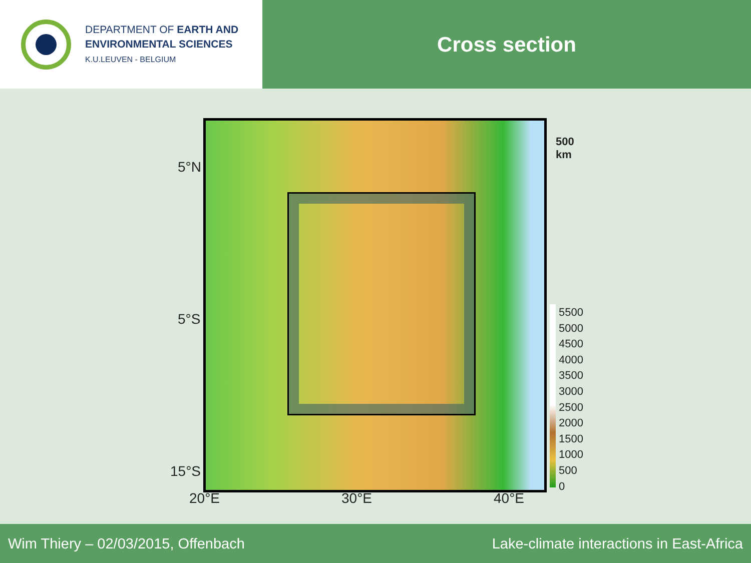DEPARTMENT OF EARTH AND
ENVIRONMENTAL SCIENCES
K.U.LEUVEN - BELGIUM
Cross section
5°N
5°S
15°S
20°E 30°E 40°E
500 km
5500
5000
4500
4000
3500
3000
2500
2000
1500
1000
500
0
Wim Thiery – 02/03/2015, Offenbach Lake-climate interactions in East-Africa